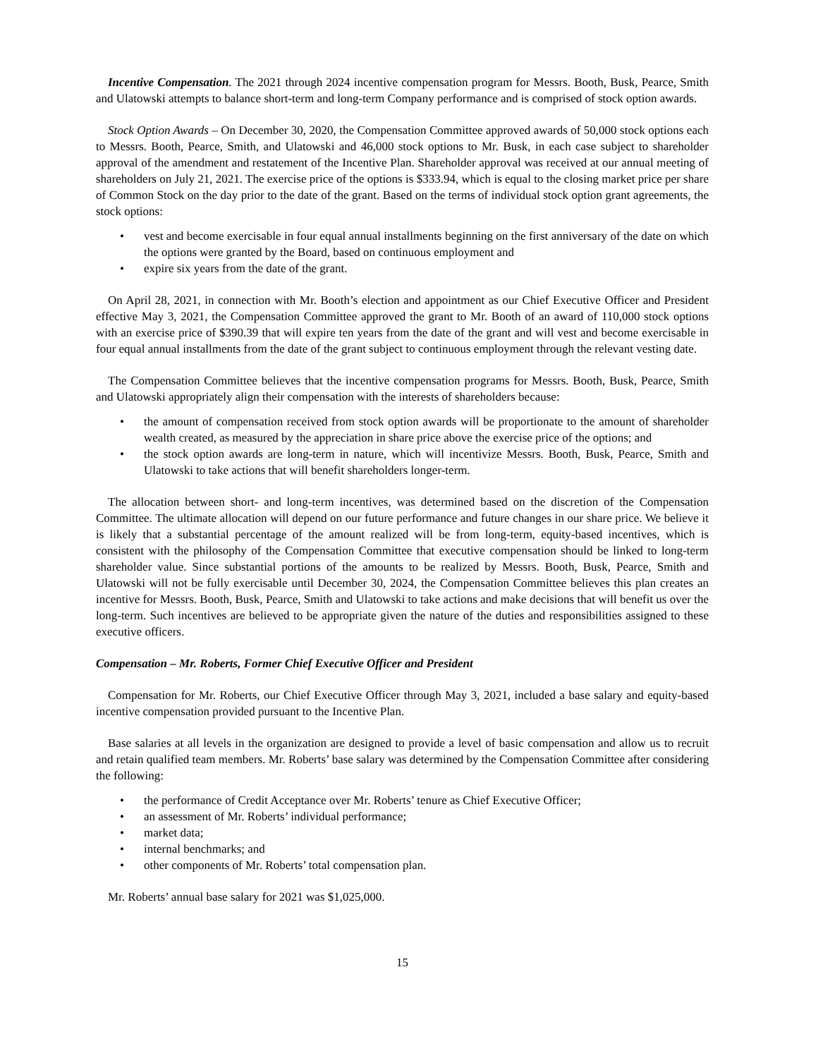Incentive Compensation. The 2021 through 2024 incentive compensation program for Messrs. Booth, Busk, Pearce, Smith and Ulatowski attempts to balance short-term and long-term Company performance and is comprised of stock option awards.
Stock Option Awards – On December 30, 2020, the Compensation Committee approved awards of 50,000 stock options each to Messrs. Booth, Pearce, Smith, and Ulatowski and 46,000 stock options to Mr. Busk, in each case subject to shareholder approval of the amendment and restatement of the Incentive Plan. Shareholder approval was received at our annual meeting of shareholders on July 21, 2021. The exercise price of the options is $333.94, which is equal to the closing market price per share of Common Stock on the day prior to the date of the grant. Based on the terms of individual stock option grant agreements, the stock options:
• vest and become exercisable in four equal annual installments beginning on the first anniversary of the date on which the options were granted by the Board, based on continuous employment and
• expire six years from the date of the grant.
On April 28, 2021, in connection with Mr. Booth’s election and appointment as our Chief Executive Officer and President effective May 3, 2021, the Compensation Committee approved the grant to Mr. Booth of an award of 110,000 stock options with an exercise price of $390.39 that will expire ten years from the date of the grant and will vest and become exercisable in four equal annual installments from the date of the grant subject to continuous employment through the relevant vesting date.
The Compensation Committee believes that the incentive compensation programs for Messrs. Booth, Busk, Pearce, Smith and Ulatowski appropriately align their compensation with the interests of shareholders because:
• the amount of compensation received from stock option awards will be proportionate to the amount of shareholder wealth created, as measured by the appreciation in share price above the exercise price of the options; and
• the stock option awards are long-term in nature, which will incentivize Messrs. Booth, Busk, Pearce, Smith and Ulatowski to take actions that will benefit shareholders longer-term.
The allocation between short- and long-term incentives, was determined based on the discretion of the Compensation Committee. The ultimate allocation will depend on our future performance and future changes in our share price. We believe it is likely that a substantial percentage of the amount realized will be from long-term, equity-based incentives, which is consistent with the philosophy of the Compensation Committee that executive compensation should be linked to long-term shareholder value. Since substantial portions of the amounts to be realized by Messrs. Booth, Busk, Pearce, Smith and Ulatowski will not be fully exercisable until December 30, 2024, the Compensation Committee believes this plan creates an incentive for Messrs. Booth, Busk, Pearce, Smith and Ulatowski to take actions and make decisions that will benefit us over the long-term. Such incentives are believed to be appropriate given the nature of the duties and responsibilities assigned to these executive officers.
Compensation – Mr. Roberts, Former Chief Executive Officer and President
Compensation for Mr. Roberts, our Chief Executive Officer through May 3, 2021, included a base salary and equity-based incentive compensation provided pursuant to the Incentive Plan.
Base salaries at all levels in the organization are designed to provide a level of basic compensation and allow us to recruit and retain qualified team members. Mr. Roberts’ base salary was determined by the Compensation Committee after considering the following:
• the performance of Credit Acceptance over Mr. Roberts’ tenure as Chief Executive Officer;
• an assessment of Mr. Roberts’ individual performance;
• market data;
• internal benchmarks; and
• other components of Mr. Roberts’ total compensation plan.
Mr. Roberts’ annual base salary for 2021 was $1,025,000.
15